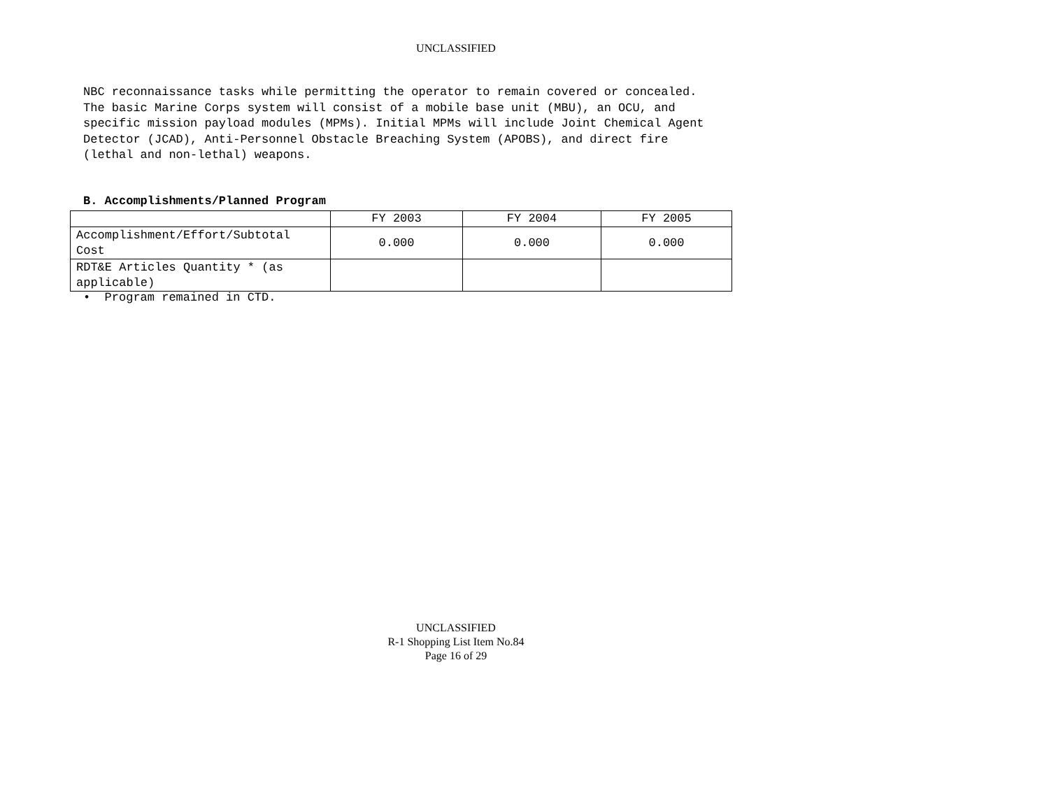UNCLASSIFIED
NBC reconnaissance tasks while permitting the operator to remain covered or concealed. The basic Marine Corps system will consist of a mobile base unit (MBU), an OCU, and specific mission payload modules (MPMs). Initial MPMs will include Joint Chemical Agent Detector (JCAD), Anti-Personnel Obstacle Breaching System (APOBS), and direct fire (lethal and non-lethal) weapons.
B. Accomplishments/Planned Program
| | FY 2003 | FY 2004 | FY 2005 |
| Accomplishment/Effort/Subtotal Cost | 0.000 | 0.000 | 0.000 |
| RDT&E Articles Quantity * (as applicable) | | | |
• Program remained in CTD.
UNCLASSIFIED
R-1 Shopping List Item No.84
Page 16 of 29